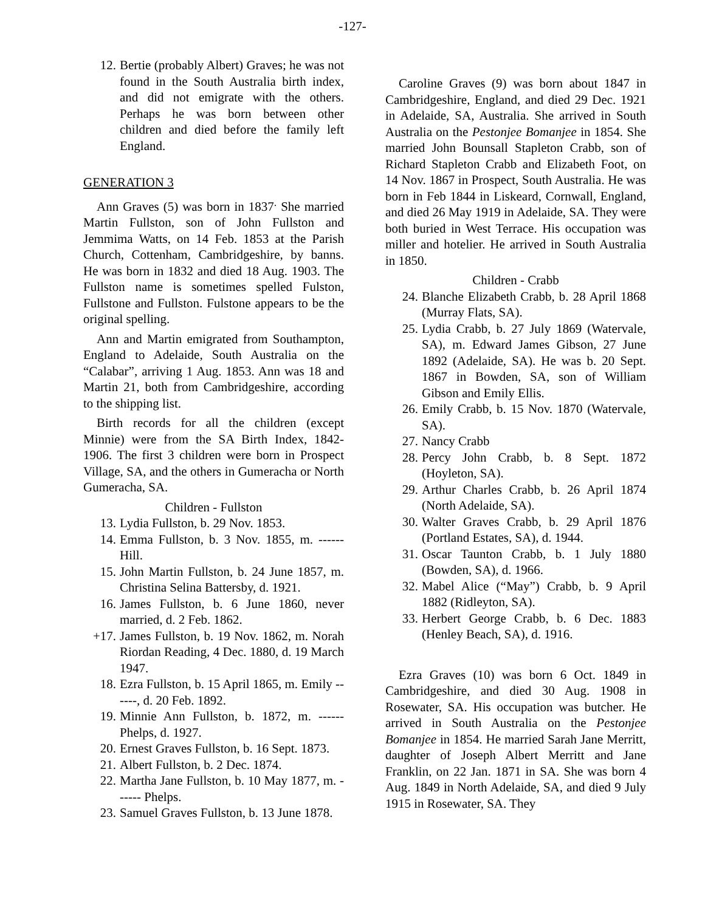-127-
12. Bertie (probably Albert) Graves; he was not found in the South Australia birth index, and did not emigrate with the others. Perhaps he was born between other children and died before the family left England.
GENERATION 3
Ann Graves (5) was born in 1837<sup>.</sup> She married Martin Fullston, son of John Fullston and Jemmima Watts, on 14 Feb. 1853 at the Parish Church, Cottenham, Cambridgeshire, by banns. He was born in 1832 and died 18 Aug. 1903. The Fullston name is sometimes spelled Fulston, Fullstone and Fullston. Fulstone appears to be the original spelling.
Ann and Martin emigrated from Southampton, England to Adelaide, South Australia on the “Calabar”, arriving 1 Aug. 1853. Ann was 18 and Martin 21, both from Cambridgeshire, according to the shipping list.
Birth records for all the children (except Minnie) were from the SA Birth Index, 1842-1906. The first 3 children were born in Prospect Village, SA, and the others in Gumeracha or North Gumeracha, SA.
Children - Fullston
13. Lydia Fullston, b. 29 Nov. 1853.
14. Emma Fullston, b. 3 Nov. 1855, m. ------ Hill.
15. John Martin Fullston, b. 24 June 1857, m. Christina Selina Battersby, d. 1921.
16. James Fullston, b. 6 June 1860, never married, d. 2 Feb. 1862.
+17. James Fullston, b. 19 Nov. 1862, m. Norah Riordan Reading, 4 Dec. 1880, d. 19 March 1947.
18. Ezra Fullston, b. 15 April 1865, m. Emily ------, d. 20 Feb. 1892.
19. Minnie Ann Fullston, b. 1872, m. ------ Phelps, d. 1927.
20. Ernest Graves Fullston, b. 16 Sept. 1873.
21. Albert Fullston, b. 2 Dec. 1874.
22. Martha Jane Fullston, b. 10 May 1877, m. ------ Phelps.
23. Samuel Graves Fullston, b. 13 June 1878.
Caroline Graves (9) was born about 1847 in Cambridgeshire, England, and died 29 Dec. 1921 in Adelaide, SA, Australia. She arrived in South Australia on the Pestonjee Bomanjee in 1854. She married John Bounsall Stapleton Crabb, son of Richard Stapleton Crabb and Elizabeth Foot, on 14 Nov. 1867 in Prospect, South Australia. He was born in Feb 1844 in Liskeard, Cornwall, England, and died 26 May 1919 in Adelaide, SA. They were both buried in West Terrace. His occupation was miller and hotelier. He arrived in South Australia in 1850.
Children - Crabb
24. Blanche Elizabeth Crabb, b. 28 April 1868 (Murray Flats, SA).
25. Lydia Crabb, b. 27 July 1869 (Watervale, SA), m. Edward James Gibson, 27 June 1892 (Adelaide, SA). He was b. 20 Sept. 1867 in Bowden, SA, son of William Gibson and Emily Ellis.
26. Emily Crabb, b. 15 Nov. 1870 (Watervale, SA).
27. Nancy Crabb
28. Percy John Crabb, b. 8 Sept. 1872 (Hoyleton, SA).
29. Arthur Charles Crabb, b. 26 April 1874 (North Adelaide, SA).
30. Walter Graves Crabb, b. 29 April 1876 (Portland Estates, SA), d. 1944.
31. Oscar Taunton Crabb, b. 1 July 1880 (Bowden, SA), d. 1966.
32. Mabel Alice (“May”) Crabb, b. 9 April 1882 (Ridleyton, SA).
33. Herbert George Crabb, b. 6 Dec. 1883 (Henley Beach, SA), d. 1916.
Ezra Graves (10) was born 6 Oct. 1849 in Cambridgeshire, and died 30 Aug. 1908 in Rosewater, SA. His occupation was butcher. He arrived in South Australia on the Pestonjee Bomanjee in 1854. He married Sarah Jane Merritt, daughter of Joseph Albert Merritt and Jane Franklin, on 22 Jan. 1871 in SA. She was born 4 Aug. 1849 in North Adelaide, SA, and died 9 July 1915 in Rosewater, SA. They